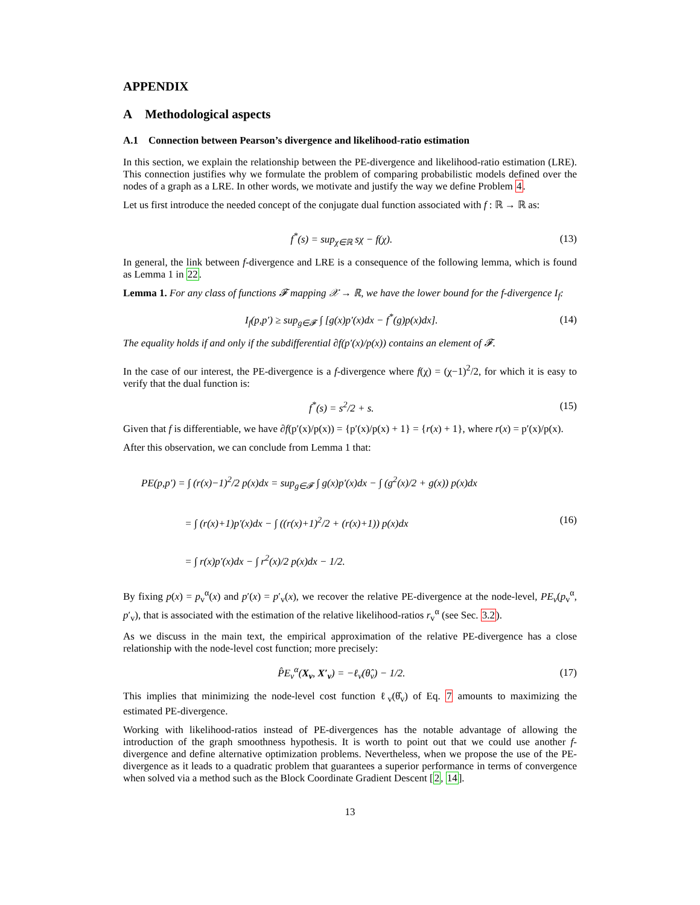APPENDIX
A Methodological aspects
A.1 Connection between Pearson’s divergence and likelihood-ratio estimation
In this section, we explain the relationship between the PE-divergence and likelihood-ratio estimation (LRE). This connection justifies why we formulate the problem of comparing probabilistic models defined over the nodes of a graph as a LRE. In other words, we motivate and justify the way we define Problem 4.
Let us first introduce the needed concept of the conjugate dual function associated with f : ℝ → ℝ as:
f<sup>*</sup>(s) = sup<sub>χ∈ℝ</sub> sχ − f(χ). (13)
In general, the link between f-divergence and LRE is a consequence of the following lemma, which is found as Lemma 1 in 22.
Lemma 1. For any class of functions 𝓕 mapping 𝒳 → ℝ, we have the lower bound for the f-divergence I<sub>f</sub>:
I<sub>f</sub>(p,p′) ≥ sup<sub>g∈𝓕</sub> ∫ [g(x)p′(x)dx − f<sup>*</sup>(g)p(x)dx]. (14)
The equality holds if and only if the subdifferential ∂f(p′(x)/p(x)) contains an element of 𝓕.
In the case of our interest, the PE-divergence is a f-divergence where f(χ) = (χ−1)<sup>2</sup>/2, for which it is easy to verify that the dual function is:
f<sup>*</sup>(s) = s<sup>2</sup>/2 + s. (15)
Given that f is differentiable, we have ∂f(p′(x)/p(x)) = {p′(x)/p(x) + 1} = {r(x) + 1}, where r(x) = p′(x)/p(x).
After this observation, we can conclude from Lemma 1 that:
PE(p,p′) = ∫ (r(x)−1)<sup>2</sup>/2 p(x)dx = sup<sub>g∈𝓕</sub> ∫ g(x)p′(x)dx − ∫ (g<sup>2</sup>(x)/2 + g(x)) p(x)dx
= ∫ (r(x)+1)p′(x)dx − ∫ ((r(x)+1)<sup>2</sup>/2 + (r(x)+1)) p(x)dx
= ∫ r(x)p′(x)dx − ∫ r<sup>2</sup>(x)/2 p(x)dx − 1/2. (16)
By fixing p(x) = p<sub>v</sub><sup>α</sup>(x) and p′(x) = p′<sub>v</sub>(x), we recover the relative PE-divergence at the node-level, PE<sub>v</sub>(p<sub>v</sub><sup>α</sup>, p′<sub>v</sub>), that is associated with the estimation of the relative likelihood-ratios r<sub>v</sub><sup>α</sup> (see Sec. 3.2).
As we discuss in the main text, the empirical approximation of the relative PE-divergence has a close relationship with the node-level cost function; more precisely:
P̂E<sub>v</sub><sup>α</sup>(X<sub>v</sub>, X′<sub>v</sub>) = −ℓ<sub>v</sub>(θ̂<sub>v</sub>) − 1/2. (17)
This implies that minimizing the node-level cost function ℓ<sub>v</sub>(θ̂<sub>v</sub>) of Eq. 7 amounts to maximizing the estimated PE-divergence.
Working with likelihood-ratios instead of PE-divergences has the notable advantage of allowing the introduction of the graph smoothness hypothesis. It is worth to point out that we could use another f-divergence and define alternative optimization problems. Nevertheless, when we propose the use of the PE-divergence as it leads to a quadratic problem that guarantees a superior performance in terms of convergence when solved via a method such as the Block Coordinate Gradient Descent [2, 14].
13